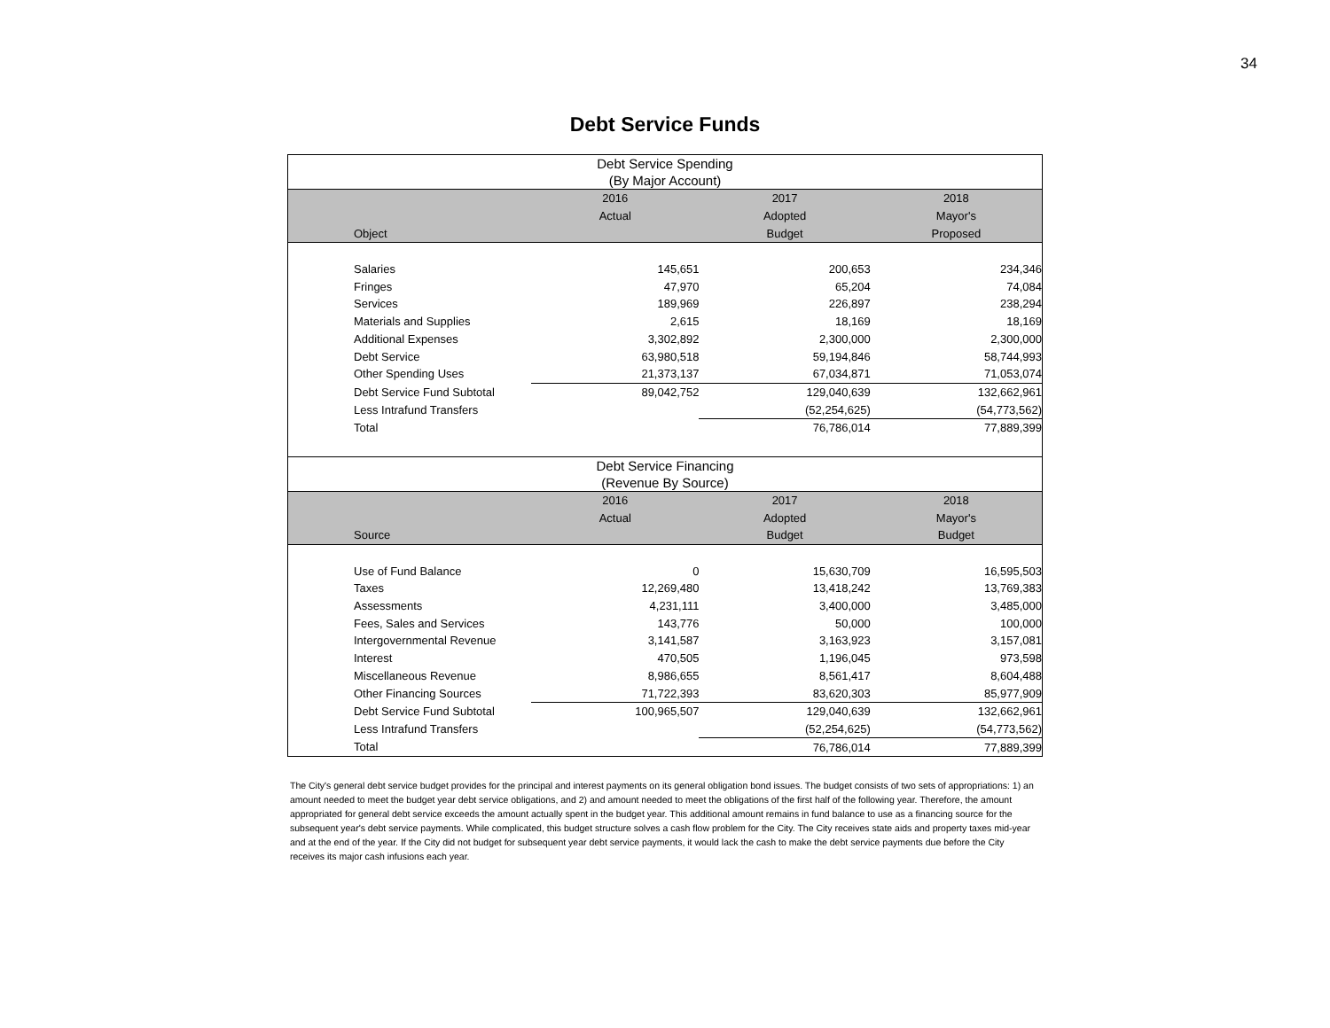34
Debt Service Funds
| Debt Service Spending (By Major Account) | | | | | |
| | | 2016 | 2017 | 2018 | |
| | | Actual | Adopted | Mayor's | |
| | Object | | Budget | Proposed | |
| | Salaries | 145,651 | 200,653 | 234,346 | |
| | Fringes | 47,970 | 65,204 | 74,084 | |
| | Services | 189,969 | 226,897 | 238,294 | |
| | Materials and Supplies | 2,615 | 18,169 | 18,169 | |
| | Additional Expenses | 3,302,892 | 2,300,000 | 2,300,000 | |
| | Debt Service | 63,980,518 | 59,194,846 | 58,744,993 | |
| | Other Spending Uses | 21,373,137 | 67,034,871 | 71,053,074 | |
| | Debt Service Fund Subtotal | 89,042,752 | 129,040,639 | 132,662,961 | |
| | Less Intrafund Transfers | | (52,254,625) | (54,773,562) | |
| | Total | | 76,786,014 | 77,889,399 | |
| Debt Service Financing (Revenue By Source) | | | | | |
| | | 2016 | 2017 | 2018 | |
| | | Actual | Adopted | Mayor's | |
| | Source | | Budget | Budget | |
| | Use of Fund Balance | 0 | 15,630,709 | 16,595,503 | |
| | Taxes | 12,269,480 | 13,418,242 | 13,769,383 | |
| | Assessments | 4,231,111 | 3,400,000 | 3,485,000 | |
| | Fees, Sales and Services | 143,776 | 50,000 | 100,000 | |
| | Intergovernmental Revenue | 3,141,587 | 3,163,923 | 3,157,081 | |
| | Interest | 470,505 | 1,196,045 | 973,598 | |
| | Miscellaneous Revenue | 8,986,655 | 8,561,417 | 8,604,488 | |
| | Other Financing Sources | 71,722,393 | 83,620,303 | 85,977,909 | |
| | Debt Service Fund Subtotal | 100,965,507 | 129,040,639 | 132,662,961 | |
| | Less Intrafund Transfers | | (52,254,625) | (54,773,562) | |
| | Total | | 76,786,014 | 77,889,399 | |
The City's general debt service budget provides for the principal and interest payments on its general obligation bond issues. The budget consists of two sets of appropriations: 1) an amount needed to meet the budget year debt service obligations, and 2) and amount needed to meet the obligations of the first half of the following year. Therefore, the amount appropriated for general debt service exceeds the amount actually spent in the budget year. This additional amount remains in fund balance to use as a financing source for the subsequent year's debt service payments. While complicated, this budget structure solves a cash flow problem for the City. The City receives state aids and property taxes mid-year and at the end of the year. If the City did not budget for subsequent year debt service payments, it would lack the cash to make the debt service payments due before the City receives its major cash infusions each year.